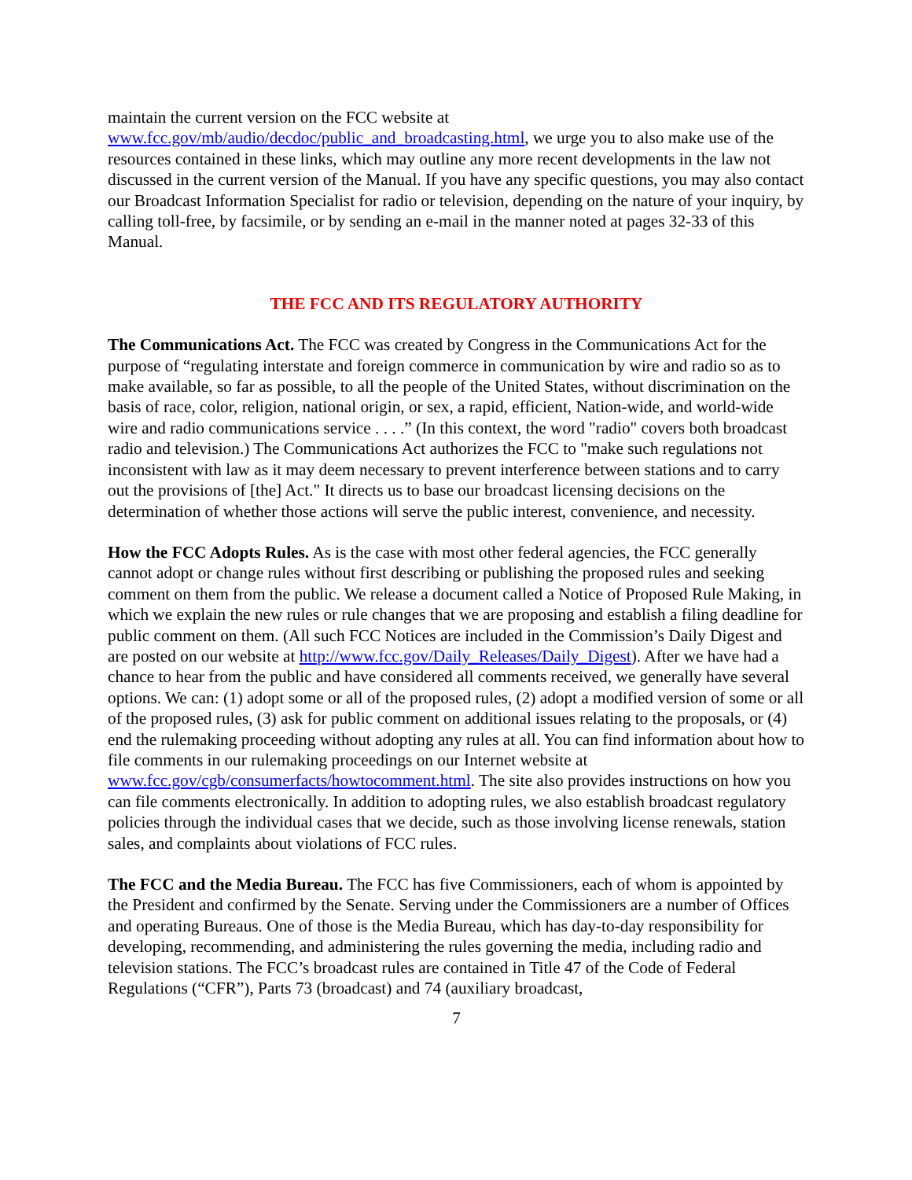maintain the current version on the FCC website at www.fcc.gov/mb/audio/decdoc/public_and_broadcasting.html, we urge you to also make use of the resources contained in these links, which may outline any more recent developments in the law not discussed in the current version of the Manual. If you have any specific questions, you may also contact our Broadcast Information Specialist for radio or television, depending on the nature of your inquiry, by calling toll-free, by facsimile, or by sending an e-mail in the manner noted at pages 32-33 of this Manual.
THE FCC AND ITS REGULATORY AUTHORITY
The Communications Act. The FCC was created by Congress in the Communications Act for the purpose of “regulating interstate and foreign commerce in communication by wire and radio so as to make available, so far as possible, to all the people of the United States, without discrimination on the basis of race, color, religion, national origin, or sex, a rapid, efficient, Nation-wide, and world-wide wire and radio communications service . . . .” (In this context, the word "radio" covers both broadcast radio and television.) The Communications Act authorizes the FCC to "make such regulations not inconsistent with law as it may deem necessary to prevent interference between stations and to carry out the provisions of [the] Act." It directs us to base our broadcast licensing decisions on the determination of whether those actions will serve the public interest, convenience, and necessity.
How the FCC Adopts Rules. As is the case with most other federal agencies, the FCC generally cannot adopt or change rules without first describing or publishing the proposed rules and seeking comment on them from the public. We release a document called a Notice of Proposed Rule Making, in which we explain the new rules or rule changes that we are proposing and establish a filing deadline for public comment on them. (All such FCC Notices are included in the Commission’s Daily Digest and are posted on our website at http://www.fcc.gov/Daily_Releases/Daily_Digest). After we have had a chance to hear from the public and have considered all comments received, we generally have several options. We can: (1) adopt some or all of the proposed rules, (2) adopt a modified version of some or all of the proposed rules, (3) ask for public comment on additional issues relating to the proposals, or (4) end the rulemaking proceeding without adopting any rules at all. You can find information about how to file comments in our rulemaking proceedings on our Internet website at www.fcc.gov/cgb/consumerfacts/howtocomment.html. The site also provides instructions on how you can file comments electronically. In addition to adopting rules, we also establish broadcast regulatory policies through the individual cases that we decide, such as those involving license renewals, station sales, and complaints about violations of FCC rules.
The FCC and the Media Bureau. The FCC has five Commissioners, each of whom is appointed by the President and confirmed by the Senate. Serving under the Commissioners are a number of Offices and operating Bureaus. One of those is the Media Bureau, which has day-to-day responsibility for developing, recommending, and administering the rules governing the media, including radio and television stations. The FCC’s broadcast rules are contained in Title 47 of the Code of Federal Regulations (“CFR”), Parts 73 (broadcast) and 74 (auxiliary broadcast,
7